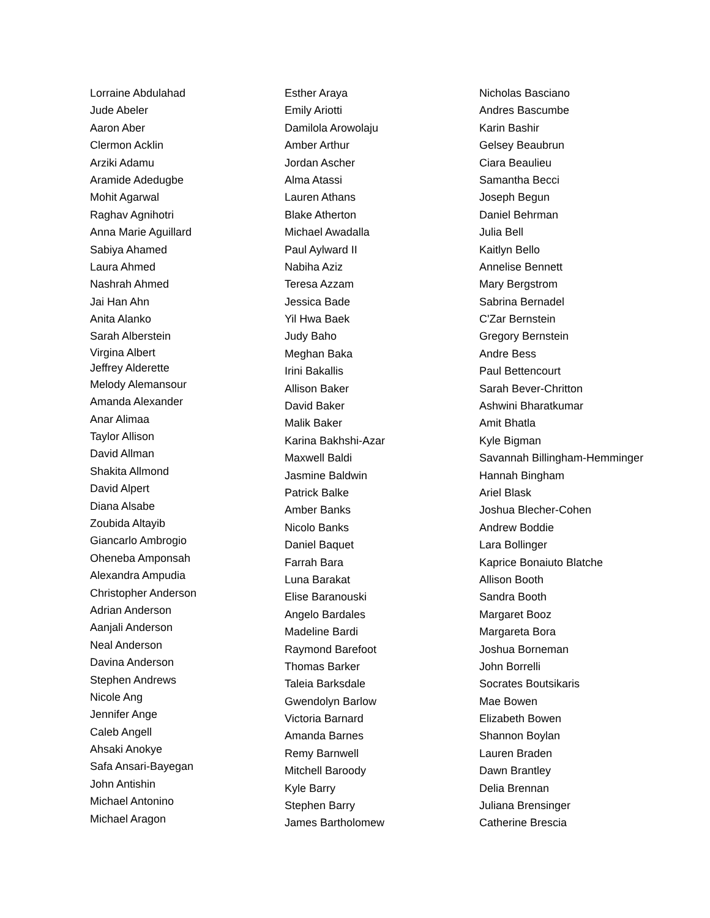Lorraine Abdulahad
Jude Abeler
Aaron Aber
Clermon Acklin
Arziki Adamu
Aramide Adedugbe
Mohit Agarwal
Raghav Agnihotri
Anna Marie Aguillard
Sabiya Ahamed
Laura Ahmed
Nashrah Ahmed
Jai Han Ahn
Anita Alanko
Sarah Alberstein
Virgina Albert
Jeffrey Alderette
Melody Alemansour
Amanda Alexander
Anar Alimaa
Taylor Allison
David Allman
Shakita Allmond
David Alpert
Diana Alsabe
Zoubida Altayib
Giancarlo Ambrogio
Oheneba Amponsah
Alexandra Ampudia
Christopher Anderson
Adrian Anderson
Aanjali Anderson
Neal Anderson
Davina Anderson
Stephen Andrews
Nicole Ang
Jennifer Ange
Caleb Angell
Ahsaki Anokye
Safa Ansari-Bayegan
John Antishin
Michael Antonino
Michael Aragon
Esther Araya
Emily Ariotti
Damilola Arowolaju
Amber Arthur
Jordan Ascher
Alma Atassi
Lauren Athans
Blake Atherton
Michael Awadalla
Paul Aylward II
Nabiha Aziz
Teresa Azzam
Jessica Bade
Yil Hwa Baek
Judy Baho
Meghan Baka
Irini Bakallis
Allison Baker
David Baker
Malik Baker
Karina Bakhshi-Azar
Maxwell Baldi
Jasmine Baldwin
Patrick Balke
Amber Banks
Nicolo Banks
Daniel Baquet
Farrah Bara
Luna Barakat
Elise Baranouski
Angelo Bardales
Madeline Bardi
Raymond Barefoot
Thomas Barker
Taleia Barksdale
Gwendolyn Barlow
Victoria Barnard
Amanda Barnes
Remy Barnwell
Mitchell Baroody
Kyle Barry
Stephen Barry
James Bartholomew
Nicholas Basciano
Andres Bascumbe
Karin Bashir
Gelsey Beaubrun
Ciara Beaulieu
Samantha Becci
Joseph Begun
Daniel Behrman
Julia Bell
Kaitlyn Bello
Annelise Bennett
Mary Bergstrom
Sabrina Bernadel
C'Zar Bernstein
Gregory Bernstein
Andre Bess
Paul Bettencourt
Sarah Bever-Chritton
Ashwini Bharatkumar
Amit Bhatla
Kyle Bigman
Savannah Billingham-Hemminger
Hannah Bingham
Ariel Blask
Joshua Blecher-Cohen
Andrew Boddie
Lara Bollinger
Kaprice Bonaiuto Blatche
Allison Booth
Sandra Booth
Margaret Booz
Margareta Bora
Joshua Borneman
John Borrelli
Socrates Boutsikaris
Mae Bowen
Elizabeth Bowen
Shannon Boylan
Lauren Braden
Dawn Brantley
Delia Brennan
Juliana Brensinger
Catherine Brescia